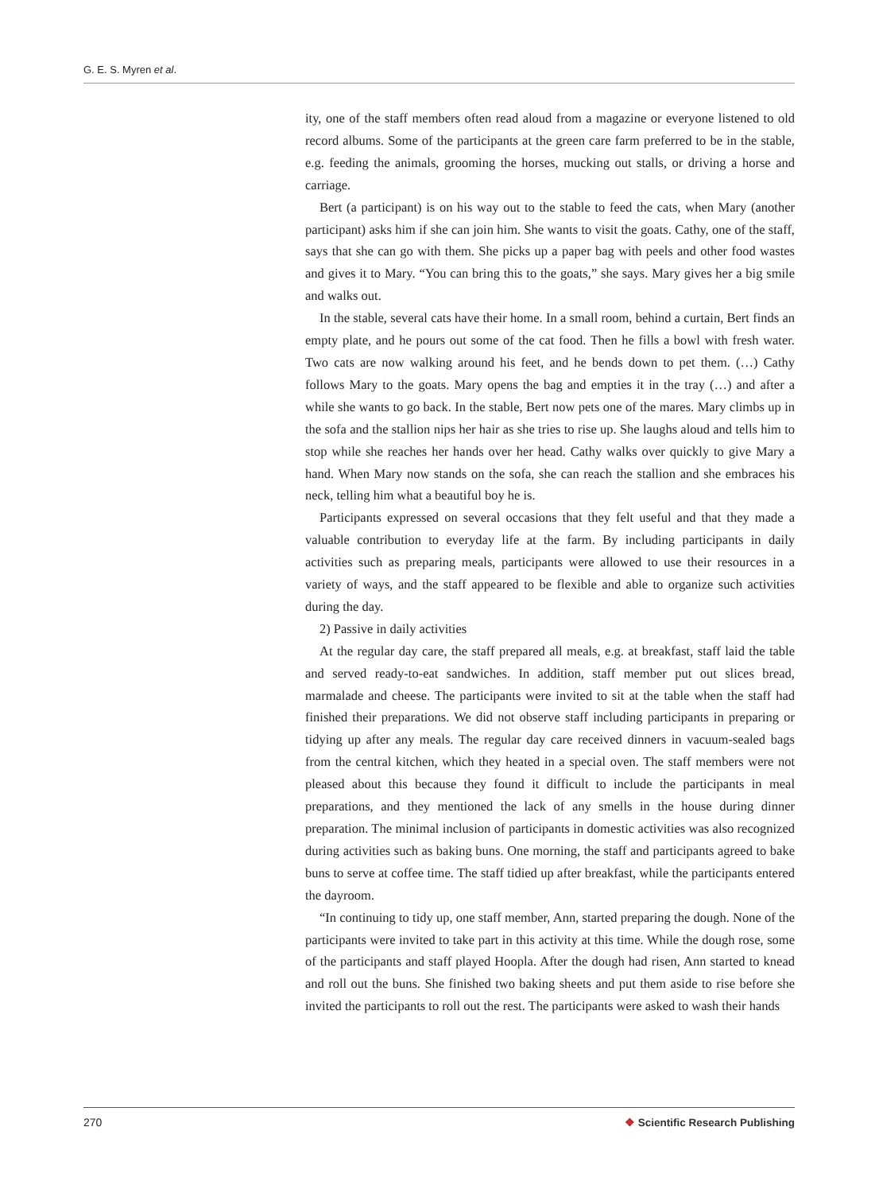G. E. S. Myren et al.
ity, one of the staff members often read aloud from a magazine or everyone listened to old record albums. Some of the participants at the green care farm preferred to be in the stable, e.g. feeding the animals, grooming the horses, mucking out stalls, or driving a horse and carriage.
Bert (a participant) is on his way out to the stable to feed the cats, when Mary (another participant) asks him if she can join him. She wants to visit the goats. Cathy, one of the staff, says that she can go with them. She picks up a paper bag with peels and other food wastes and gives it to Mary. “You can bring this to the goats,” she says. Mary gives her a big smile and walks out.
In the stable, several cats have their home. In a small room, behind a curtain, Bert finds an empty plate, and he pours out some of the cat food. Then he fills a bowl with fresh water. Two cats are now walking around his feet, and he bends down to pet them. (…) Cathy follows Mary to the goats. Mary opens the bag and empties it in the tray (…) and after a while she wants to go back. In the stable, Bert now pets one of the mares. Mary climbs up in the sofa and the stallion nips her hair as she tries to rise up. She laughs aloud and tells him to stop while she reaches her hands over her head. Cathy walks over quickly to give Mary a hand. When Mary now stands on the sofa, she can reach the stallion and she embraces his neck, telling him what a beautiful boy he is.
Participants expressed on several occasions that they felt useful and that they made a valuable contribution to everyday life at the farm. By including participants in daily activities such as preparing meals, participants were allowed to use their resources in a variety of ways, and the staff appeared to be flexible and able to organize such activities during the day.
2) Passive in daily activities
At the regular day care, the staff prepared all meals, e.g. at breakfast, staff laid the table and served ready-to-eat sandwiches. In addition, staff member put out slices bread, marmalade and cheese. The participants were invited to sit at the table when the staff had finished their preparations. We did not observe staff including participants in preparing or tidying up after any meals. The regular day care received dinners in vacuum-sealed bags from the central kitchen, which they heated in a special oven. The staff members were not pleased about this because they found it difficult to include the participants in meal preparations, and they mentioned the lack of any smells in the house during dinner preparation. The minimal inclusion of participants in domestic activities was also recognized during activities such as baking buns. One morning, the staff and participants agreed to bake buns to serve at coffee time. The staff tidied up after breakfast, while the participants entered the dayroom.
“In continuing to tidy up, one staff member, Ann, started preparing the dough. None of the participants were invited to take part in this activity at this time. While the dough rose, some of the participants and staff played Hoopla. After the dough had risen, Ann started to knead and roll out the buns. She finished two baking sheets and put them aside to rise before she invited the participants to roll out the rest. The participants were asked to wash their hands
270 ❖ Scientific Research Publishing